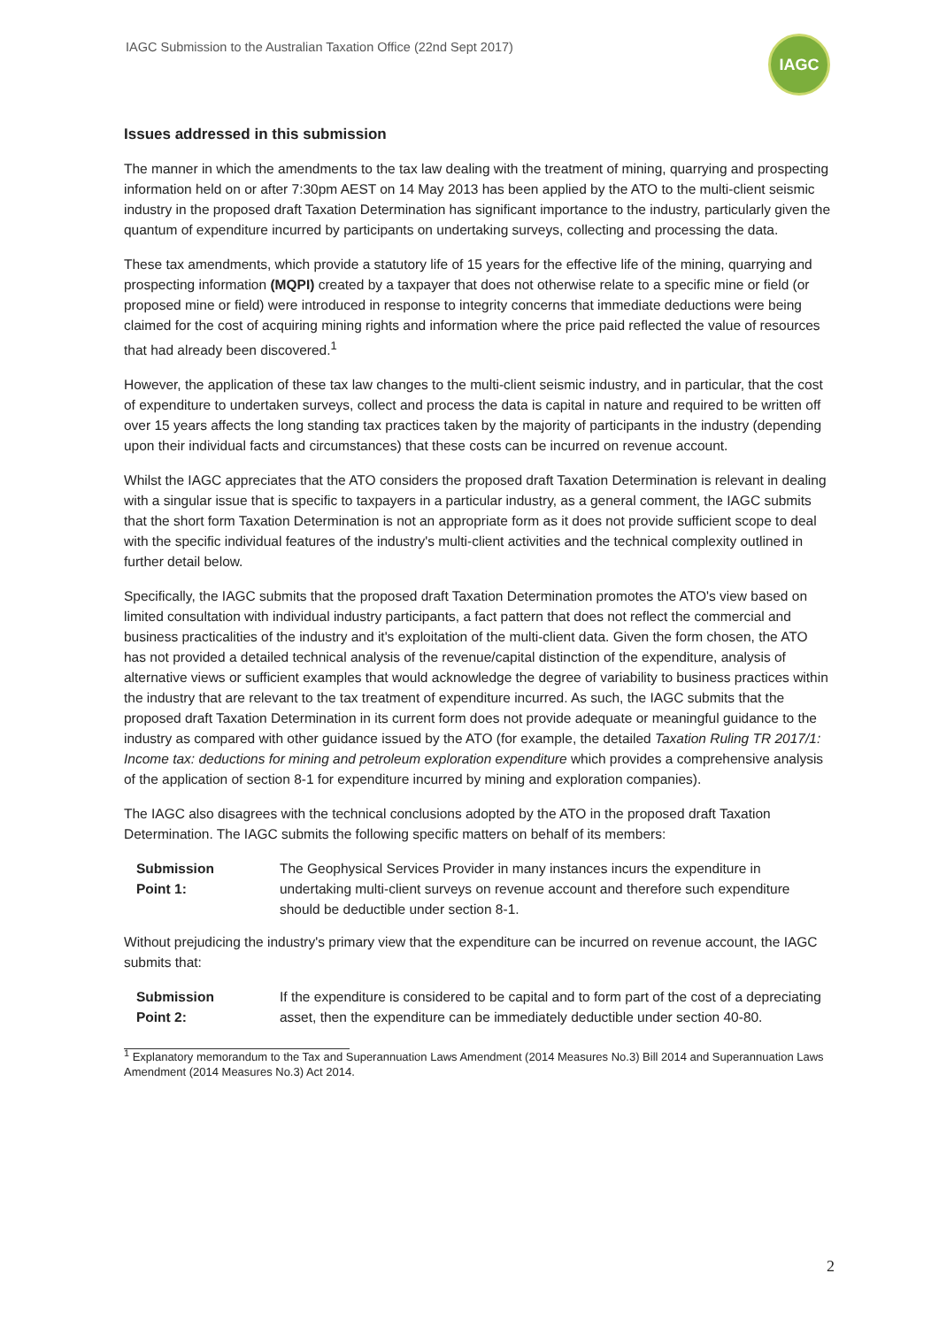IAGC Submission to the Australian Taxation Office (22nd Sept 2017)
IAGC
Issues addressed in this submission
The manner in which the amendments to the tax law dealing with the treatment of mining, quarrying and prospecting information held on or after 7:30pm AEST on 14 May 2013 has been applied by the ATO to the multi-client seismic industry in the proposed draft Taxation Determination has significant importance to the industry, particularly given the quantum of expenditure incurred by participants on undertaking surveys, collecting and processing the data.
These tax amendments, which provide a statutory life of 15 years for the effective life of the mining, quarrying and prospecting information (MQPI) created by a taxpayer that does not otherwise relate to a specific mine or field (or proposed mine or field) were introduced in response to integrity concerns that immediate deductions were being claimed for the cost of acquiring mining rights and information where the price paid reflected the value of resources that had already been discovered.<sup>1</sup>
However, the application of these tax law changes to the multi-client seismic industry, and in particular, that the cost of expenditure to undertaken surveys, collect and process the data is capital in nature and required to be written off over 15 years affects the long standing tax practices taken by the majority of participants in the industry (depending upon their individual facts and circumstances) that these costs can be incurred on revenue account.
Whilst the IAGC appreciates that the ATO considers the proposed draft Taxation Determination is relevant in dealing with a singular issue that is specific to taxpayers in a particular industry, as a general comment, the IAGC submits that the short form Taxation Determination is not an appropriate form as it does not provide sufficient scope to deal with the specific individual features of the industry's multi-client activities and the technical complexity outlined in further detail below.
Specifically, the IAGC submits that the proposed draft Taxation Determination promotes the ATO's view based on limited consultation with individual industry participants, a fact pattern that does not reflect the commercial and business practicalities of the industry and it's exploitation of the multi-client data. Given the form chosen, the ATO has not provided a detailed technical analysis of the revenue/capital distinction of the expenditure, analysis of alternative views or sufficient examples that would acknowledge the degree of variability to business practices within the industry that are relevant to the tax treatment of expenditure incurred. As such, the IAGC submits that the proposed draft Taxation Determination in its current form does not provide adequate or meaningful guidance to the industry as compared with other guidance issued by the ATO (for example, the detailed Taxation Ruling TR 2017/1: Income tax: deductions for mining and petroleum exploration expenditure which provides a comprehensive analysis of the application of section 8-1 for expenditure incurred by mining and exploration companies).
The IAGC also disagrees with the technical conclusions adopted by the ATO in the proposed draft Taxation Determination. The IAGC submits the following specific matters on behalf of its members:
Submission
Point 1: The Geophysical Services Provider in many instances incurs the expenditure in undertaking multi-client surveys on revenue account and therefore such expenditure should be deductible under section 8-1.
Without prejudicing the industry's primary view that the expenditure can be incurred on revenue account, the IAGC submits that:
Submission
Point 2: If the expenditure is considered to be capital and to form part of the cost of a depreciating asset, then the expenditure can be immediately deductible under section 40-80.
<sup>1</sup> Explanatory memorandum to the Tax and Superannuation Laws Amendment (2014 Measures No.3) Bill 2014 and Superannuation Laws Amendment (2014 Measures No.3) Act 2014.
2